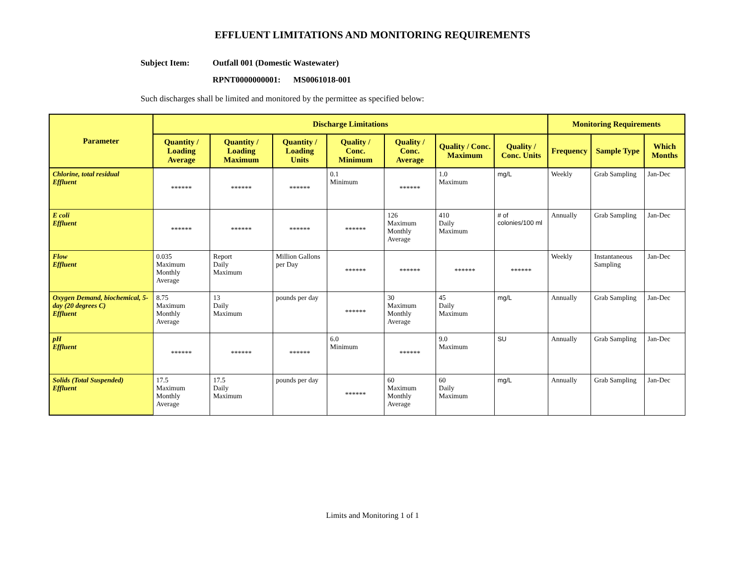EFFLUENT LIMITATIONS AND MONITORING REQUIREMENTS
Subject Item: Outfall 001 (Domestic Wastewater)
RPNT0000000001: MS0061018-001
Such discharges shall be limited and monitored by the permittee as specified below:
| Parameter | Discharge Limitations | | | | | | | Monitoring Requirements | | |
| --- | --- | --- | --- | --- | --- | --- | --- | --- | --- | --- |
| | Quantity / Loading Average | Quantity / Loading Maximum | Quantity / Loading Units | Quality / Conc. Minimum | Quality / Conc. Average | Quality / Conc. Maximum | Quality / Conc. Units | Frequency | Sample Type | Which Months |
| Chlorine, total residual Effluent | ****** | ****** | ****** | 0.1 Minimum | ****** | 1.0 Maximum | mg/L | Weekly | Grab Sampling | Jan-Dec |
| E coli Effluent | ****** | ****** | ****** | ****** | 126 Maximum Monthly Average | 410 Daily Maximum | # of colonies/100 ml | Annually | Grab Sampling | Jan-Dec |
| Flow Effluent | 0.035 Maximum Monthly Average | Report Daily Maximum | Million Gallons per Day | ****** | ****** | ****** | ****** | Weekly | Instantaneous Sampling | Jan-Dec |
| Oxygen Demand, biochemical, 5-day (20 degrees C) Effluent | 8.75 Maximum Monthly Average | 13 Daily Maximum | pounds per day | ****** | 30 Maximum Monthly Average | 45 Daily Maximum | mg/L | Annually | Grab Sampling | Jan-Dec |
| pH Effluent | ****** | ****** | ****** | 6.0 Minimum | ****** | 9.0 Maximum | SU | Annually | Grab Sampling | Jan-Dec |
| Solids (Total Suspended) Effluent | 17.5 Maximum Monthly Average | 17.5 Daily Maximum | pounds per day | ****** | 60 Maximum Monthly Average | 60 Daily Maximum | mg/L | Annually | Grab Sampling | Jan-Dec |
Limits and Monitoring 1 of 1